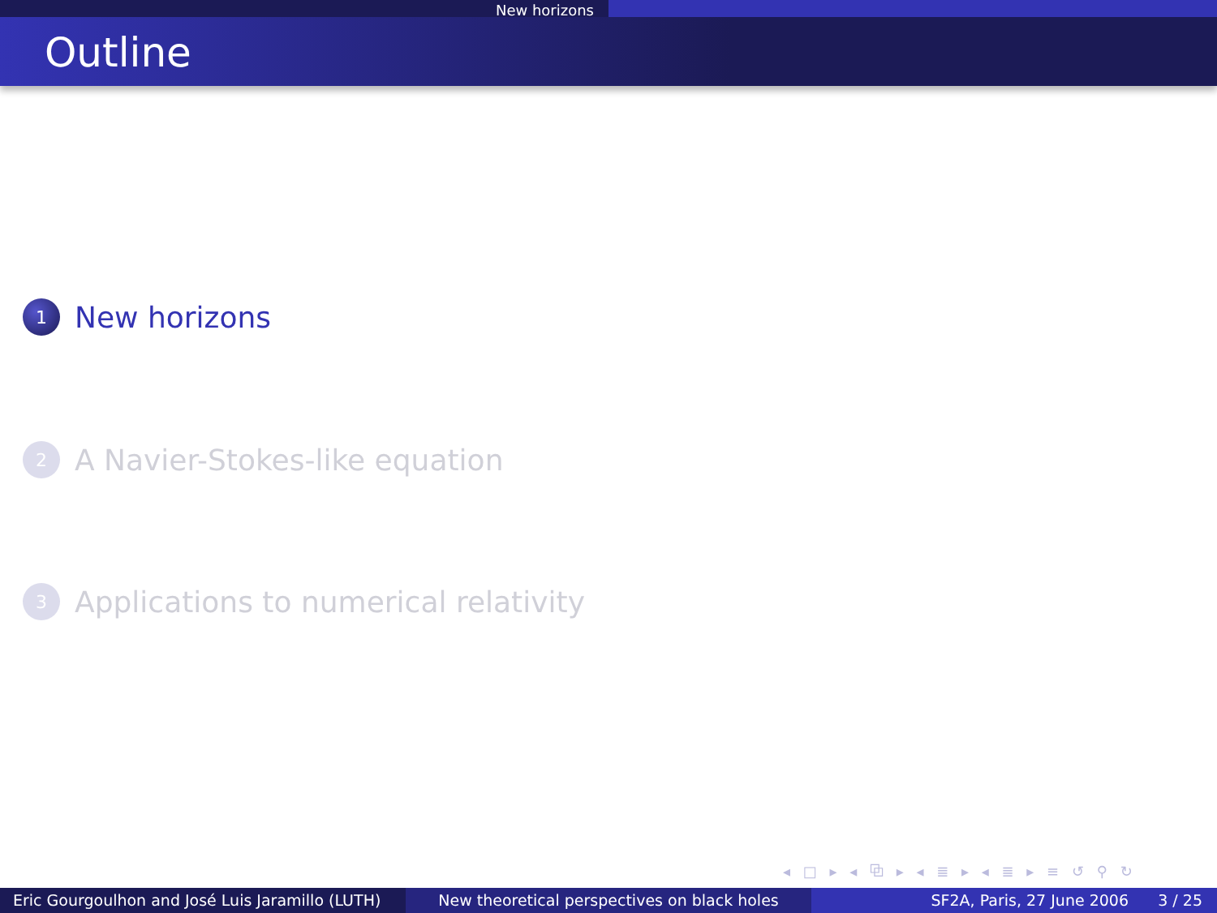New horizons
Outline
1 New horizons
2 A Navier-Stokes-like equation
3 Applications to numerical relativity
◂ □ ▸ ◂ ⧉ ▸ ◂ ≣ ▸ ◂ ≣ ▸ ≡ ↺ ⚲ ↻
Eric Gourgoulhon and José Luis Jaramillo (LUTH)
New theoretical perspectives on black holes SF2A, Paris, 27 June 2006 3 / 25